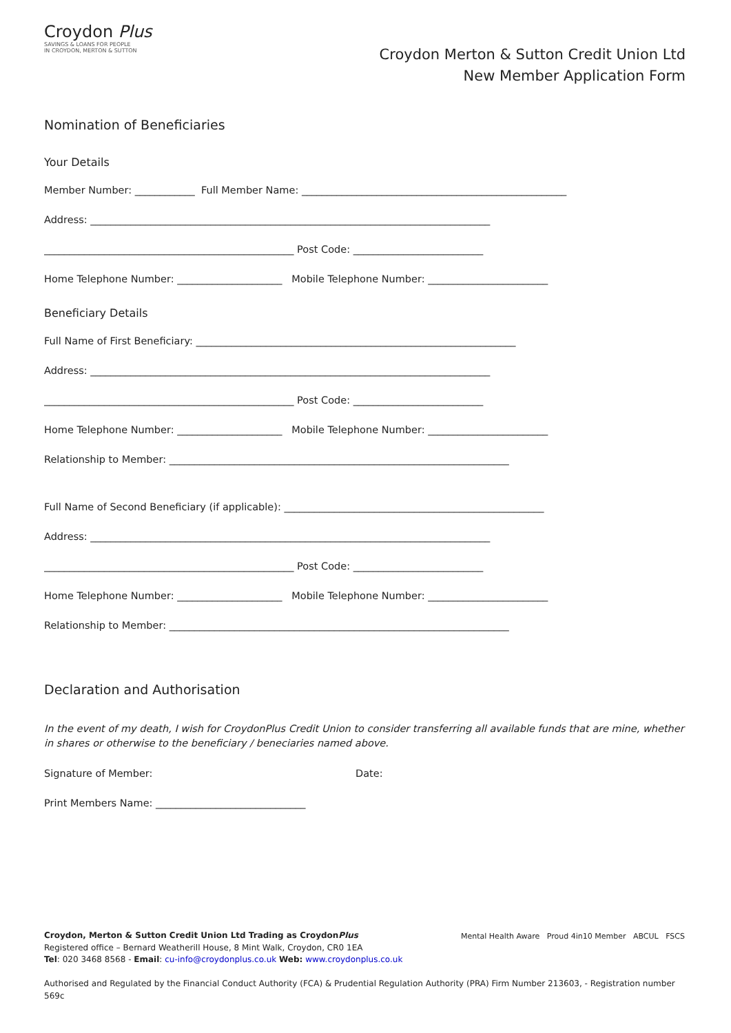Croydon Plus
SAVINGS & LOANS FOR PEOPLE
IN CROYDON, MERTON & SUTTON
Croydon Merton & Sutton Credit Union Ltd
New Member Application Form
Nomination of Beneficiaries
Your Details
Member Number: ____________ Full Member Name: _____________________________________________________
Address: ________________________________________________________________________________
__________________________________________________ Post Code: __________________________
Home Telephone Number: _____________________ Mobile Telephone Number: ________________________
Beneficiary Details
Full Name of First Beneficiary: ________________________________________________________________
Address: ________________________________________________________________________________
__________________________________________________ Post Code: __________________________
Home Telephone Number: _____________________ Mobile Telephone Number: ________________________
Relationship to Member: ____________________________________________________________________
Full Name of Second Beneficiary (if applicable): ____________________________________________________
Address: ________________________________________________________________________________
__________________________________________________ Post Code: __________________________
Home Telephone Number: _____________________ Mobile Telephone Number: ________________________
Relationship to Member: ____________________________________________________________________
Declaration and Authorisation
In the event of my death, I wish for CroydonPlus Credit Union to consider transferring all available funds that are mine, whether in shares or otherwise to the beneficiary / beneciaries named above.
Signature of Member: Date:
Print Members Name: ______________________________
Croydon, Merton & Sutton Credit Union Ltd Trading as CroydonPlus
Registered office – Bernard Weatherill House, 8 Mint Walk, Croydon, CR0 1EA
Tel: 020 3468 8568 - Email: cu-info@croydonplus.co.uk Web: www.croydonplus.co.uk Mental Health Aware Proud 4in10 Member ABCUL FSCS
Authorised and Regulated by the Financial Conduct Authority (FCA) & Prudential Regulation Authority (PRA) Firm Number 213603, - Registration number 569c